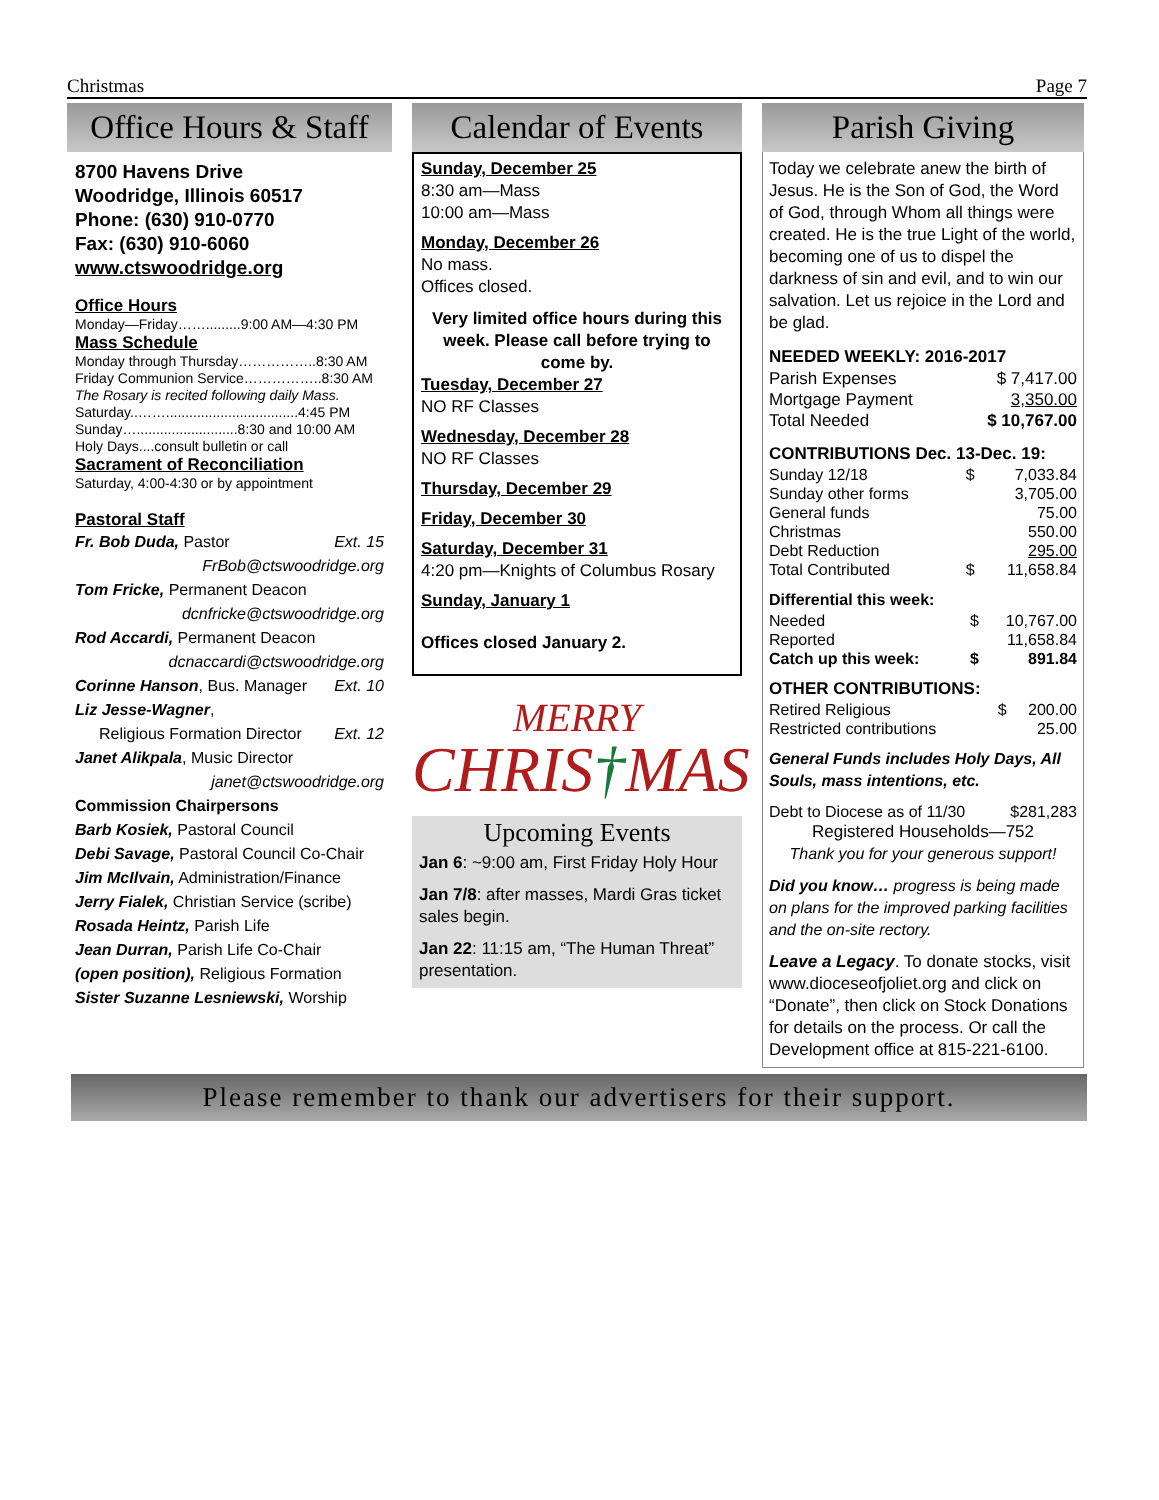Christmas Page 7
Office Hours & Staff
8700 Havens Drive
Woodridge, Illinois 60517
Phone: (630) 910-0770
Fax: (630) 910-6060
www.ctswoodridge.org
Office Hours
Monday—Friday…….........9:00 AM—4:30 PM
Mass Schedule
Monday through Thursday……………..8:30 AM
Friday Communion Service……………..8:30 AM
The Rosary is recited following daily Mass.
Saturday..……..................................4:45 PM
Sunday…..........................8:30 and 10:00 AM
Holy Days....consult bulletin or call
Sacrament of Reconciliation
Saturday, 4:00-4:30 or by appointment
Pastoral Staff
Fr. Bob Duda, Pastor Ext. 15
FrBob@ctswoodridge.org
Tom Fricke, Permanent Deacon
dcnfricke@ctswoodridge.org
Rod Accardi, Permanent Deacon
dcnaccardi@ctswoodridge.org
Corinne Hanson, Bus. Manager Ext. 10
Liz Jesse-Wagner,
Religious Formation Director Ext. 12
Janet Alikpala, Music Director
janet@ctswoodridge.org
Commission Chairpersons
Barb Kosiek, Pastoral Council
Debi Savage, Pastoral Council Co-Chair
Jim McIlvain, Administration/Finance
Jerry Fialek, Christian Service (scribe)
Rosada Heintz, Parish Life
Jean Durran, Parish Life Co-Chair
(open position), Religious Formation
Sister Suzanne Lesniewski, Worship
Calendar of Events
Sunday, December 25
8:30 am—Mass
10:00 am—Mass
Monday, December 26
No mass.
Offices closed.
Very limited office hours during this week. Please call before trying to come by.
Tuesday, December 27
NO RF Classes
Wednesday, December 28
NO RF Classes
Thursday, December 29
Friday, December 30
Saturday, December 31
4:20 pm—Knights of Columbus Rosary
Sunday, January 1
Offices closed January 2.
MERRY
CHRIS†MAS
Upcoming Events
Jan 6: ~9:00 am, First Friday Holy Hour
Jan 7/8: after masses, Mardi Gras ticket sales begin.
Jan 22: 11:15 am, “The Human Threat” presentation.
Parish Giving
Today we celebrate anew the birth of Jesus. He is the Son of God, the Word of God, through Whom all things were created. He is the true Light of the world, becoming one of us to dispel the darkness of sin and evil, and to win our salvation. Let us rejoice in the Lord and be glad.
NEEDED WEEKLY: 2016-2017
| Parish Expenses | $ 7,417.00 |
| Mortgage Payment | 3,350.00 |
| Total Needed | $ 10,767.00 |
CONTRIBUTIONS Dec. 13-Dec. 19:
| Sunday 12/18 | $ | 7,033.84 |
| Sunday other forms | | 3,705.00 |
| General funds | | 75.00 |
| Christmas | | 550.00 |
| Debt Reduction | | 295.00 |
| Total Contributed | $ | 11,658.84 |
Differential this week:
| Needed | $ | 10,767.00 |
| Reported | | 11,658.84 |
| Catch up this week: | $ | 891.84 |
OTHER CONTRIBUTIONS:
| Retired Religious | $ | 200.00 |
| Restricted contributions | | 25.00 |
General Funds includes Holy Days, All Souls, mass intentions, etc.
| Debt to Diocese as of 11/30 | $281,283 |
Registered Households—752
Thank you for your generous support!
Did you know… progress is being made on plans for the improved parking facilities and the on-site rectory.
Leave a Legacy. To donate stocks, visit www.dioceseofjoliet.org and click on “Donate”, then click on Stock Donations for details on the process. Or call the Development office at 815-221-6100.
Please remember to thank our advertisers for their support.